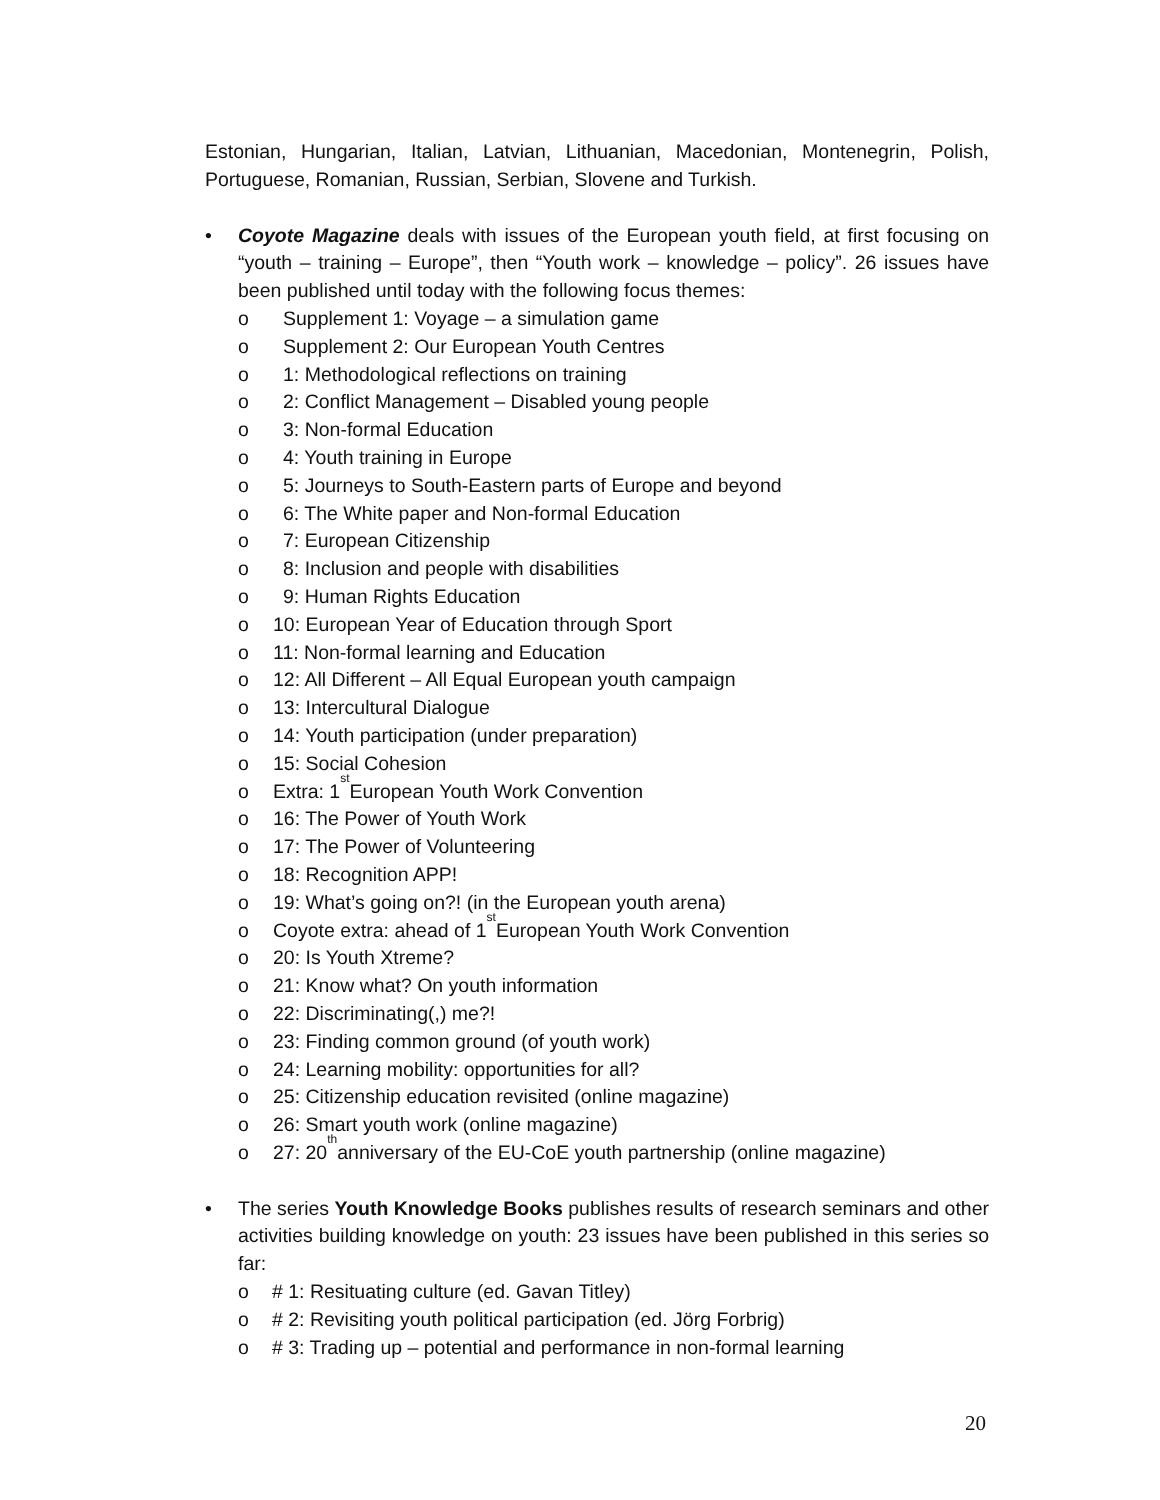Estonian, Hungarian, Italian, Latvian, Lithuanian, Macedonian, Montenegrin, Polish, Portuguese, Romanian, Russian, Serbian, Slovene and Turkish.
• Coyote Magazine deals with issues of the European youth field, at first focusing on “youth – training – Europe”, then “Youth work – knowledge – policy”. 26 issues have been published until today with the following focus themes:
o Supplement 1: Voyage – a simulation game
o Supplement 2: Our European Youth Centres
o 1: Methodological reflections on training
o 2: Conflict Management – Disabled young people
o 3: Non-formal Education
o 4: Youth training in Europe
o 5: Journeys to South-Eastern parts of Europe and beyond
o 6: The White paper and Non-formal Education
o 7: European Citizenship
o 8: Inclusion and people with disabilities
o 9: Human Rights Education
o 10: European Year of Education through Sport
o 11: Non-formal learning and Education
o 12: All Different – All Equal European youth campaign
o 13: Intercultural Dialogue
o 14: Youth participation (under preparation)
o 15: Social Cohesion
o Extra: 1<sup>st</sup> European Youth Work Convention
o 16: The Power of Youth Work
o 17: The Power of Volunteering
o 18: Recognition APP!
o 19: What’s going on?! (in the European youth arena)
o Coyote extra: ahead of 1<sup>st</sup> European Youth Work Convention
o 20: Is Youth Xtreme?
o 21: Know what? On youth information
o 22: Discriminating(,) me?!
o 23: Finding common ground (of youth work)
o 24: Learning mobility: opportunities for all?
o 25: Citizenship education revisited (online magazine)
o 26: Smart youth work (online magazine)
o 27: 20<sup>th</sup> anniversary of the EU-CoE youth partnership (online magazine)
• The series Youth Knowledge Books publishes results of research seminars and other activities building knowledge on youth: 23 issues have been published in this series so far:
o # 1: Resituating culture (ed. Gavan Titley)
o # 2: Revisiting youth political participation (ed. Jörg Forbrig)
o # 3: Trading up – potential and performance in non-formal learning
20